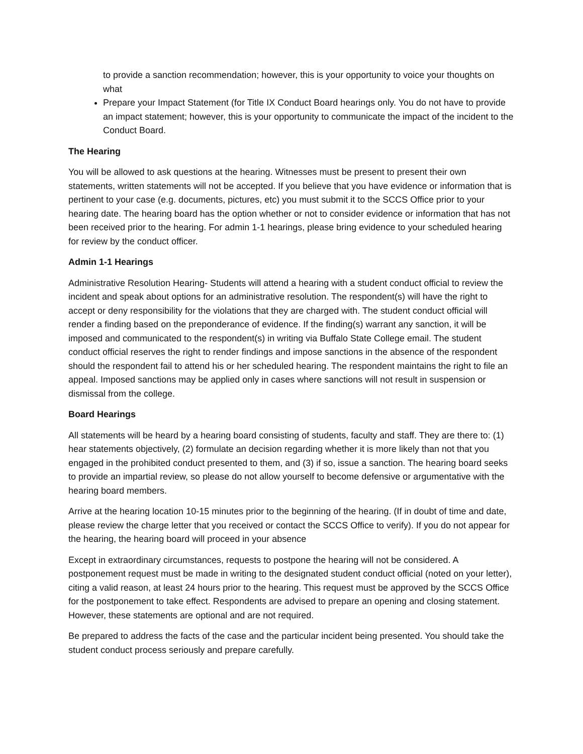to provide a sanction recommendation; however, this is your opportunity to voice your thoughts on what
Prepare your Impact Statement (for Title IX Conduct Board hearings only. You do not have to provide an impact statement; however, this is your opportunity to communicate the impact of the incident to the Conduct Board.
The Hearing
You will be allowed to ask questions at the hearing. Witnesses must be present to present their own statements, written statements will not be accepted. If you believe that you have evidence or information that is pertinent to your case (e.g. documents, pictures, etc) you must submit it to the SCCS Office prior to your hearing date. The hearing board has the option whether or not to consider evidence or information that has not been received prior to the hearing. For admin 1-1 hearings, please bring evidence to your scheduled hearing for review by the conduct officer.
Admin 1-1 Hearings
Administrative Resolution Hearing- Students will attend a hearing with a student conduct official to review the incident and speak about options for an administrative resolution. The respondent(s) will have the right to accept or deny responsibility for the violations that they are charged with. The student conduct official will render a finding based on the preponderance of evidence. If the finding(s) warrant any sanction, it will be imposed and communicated to the respondent(s) in writing via Buffalo State College email. The student conduct official reserves the right to render findings and impose sanctions in the absence of the respondent should the respondent fail to attend his or her scheduled hearing. The respondent maintains the right to file an appeal. Imposed sanctions may be applied only in cases where sanctions will not result in suspension or dismissal from the college.
Board Hearings
All statements will be heard by a hearing board consisting of students, faculty and staff. They are there to: (1) hear statements objectively, (2) formulate an decision regarding whether it is more likely than not that you engaged in the prohibited conduct presented to them, and (3) if so, issue a sanction. The hearing board seeks to provide an impartial review, so please do not allow yourself to become defensive or argumentative with the hearing board members.
Arrive at the hearing location 10-15 minutes prior to the beginning of the hearing. (If in doubt of time and date, please review the charge letter that you received or contact the SCCS Office to verify). If you do not appear for the hearing, the hearing board will proceed in your absence
Except in extraordinary circumstances, requests to postpone the hearing will not be considered. A postponement request must be made in writing to the designated student conduct official (noted on your letter), citing a valid reason, at least 24 hours prior to the hearing. This request must be approved by the SCCS Office for the postponement to take effect. Respondents are advised to prepare an opening and closing statement. However, these statements are optional and are not required.
Be prepared to address the facts of the case and the particular incident being presented. You should take the student conduct process seriously and prepare carefully.